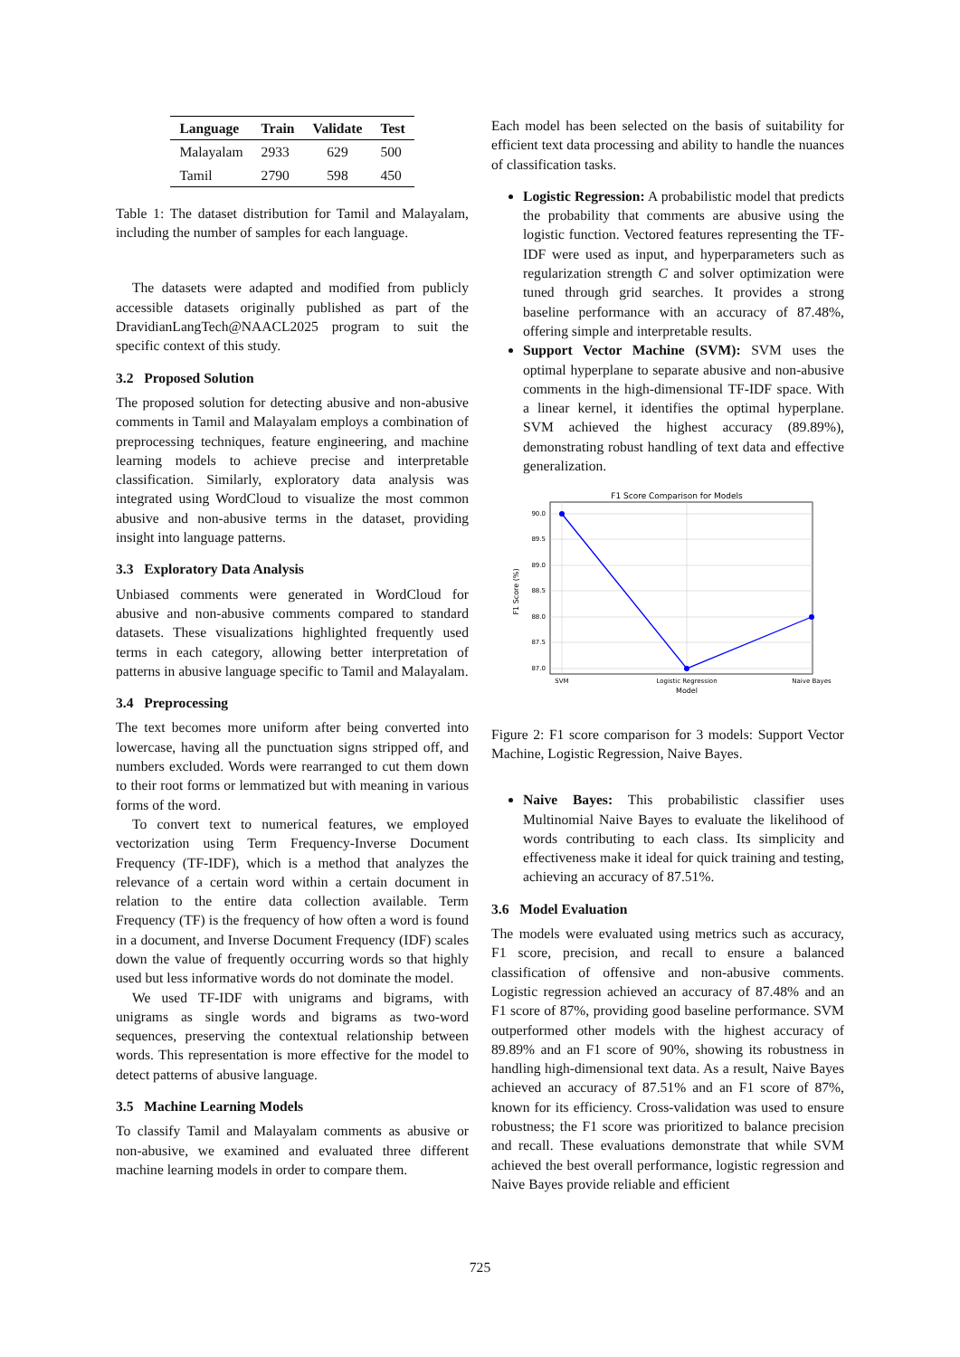| Language | Train | Validate | Test |
| --- | --- | --- | --- |
| Malayalam | 2933 | 629 | 500 |
| Tamil | 2790 | 598 | 450 |
Table 1: The dataset distribution for Tamil and Malayalam, including the number of samples for each language.
The datasets were adapted and modified from publicly accessible datasets originally published as part of the DravidianLangTech@NAACL2025 program to suit the specific context of this study.
3.2 Proposed Solution
The proposed solution for detecting abusive and non-abusive comments in Tamil and Malayalam employs a combination of preprocessing techniques, feature engineering, and machine learning models to achieve precise and interpretable classification. Similarly, exploratory data analysis was integrated using WordCloud to visualize the most common abusive and non-abusive terms in the dataset, providing insight into language patterns.
3.3 Exploratory Data Analysis
Unbiased comments were generated in WordCloud for abusive and non-abusive comments compared to standard datasets. These visualizations highlighted frequently used terms in each category, allowing better interpretation of patterns in abusive language specific to Tamil and Malayalam.
3.4 Preprocessing
The text becomes more uniform after being converted into lowercase, having all the punctuation signs stripped off, and numbers excluded. Words were rearranged to cut them down to their root forms or lemmatized but with meaning in various forms of the word.
To convert text to numerical features, we employed vectorization using Term Frequency-Inverse Document Frequency (TF-IDF), which is a method that analyzes the relevance of a certain word within a certain document in relation to the entire data collection available. Term Frequency (TF) is the frequency of how often a word is found in a document, and Inverse Document Frequency (IDF) scales down the value of frequently occurring words so that highly used but less informative words do not dominate the model.
We used TF-IDF with unigrams and bigrams, with unigrams as single words and bigrams as two-word sequences, preserving the contextual relationship between words. This representation is more effective for the model to detect patterns of abusive language.
3.5 Machine Learning Models
To classify Tamil and Malayalam comments as abusive or non-abusive, we examined and evaluated three different machine learning models in order to compare them.
Each model has been selected on the basis of suitability for efficient text data processing and ability to handle the nuances of classification tasks.
Logistic Regression: A probabilistic model that predicts the probability that comments are abusive using the logistic function. Vectored features representing the TF-IDF were used as input, and hyperparameters such as regularization strength C and solver optimization were tuned through grid searches. It provides a strong baseline performance with an accuracy of 87.48%, offering simple and interpretable results.
Support Vector Machine (SVM): SVM uses the optimal hyperplane to separate abusive and non-abusive comments in the high-dimensional TF-IDF space. With a linear kernel, it identifies the optimal hyperplane. SVM achieved the highest accuracy (89.89%), demonstrating robust handling of text data and effective generalization.
F1 Score Comparison for Models
90.0
89.5
89.0
88.5
88.0
87.5
87.0
SVM
Logistic Regression
Naive Bayes
Model
F1 Score (%)
Figure 2: F1 score comparison for 3 models: Support Vector Machine, Logistic Regression, Naive Bayes.
Naive Bayes: This probabilistic classifier uses Multinomial Naive Bayes to evaluate the likelihood of words contributing to each class. Its simplicity and effectiveness make it ideal for quick training and testing, achieving an accuracy of 87.51%.
3.6 Model Evaluation
The models were evaluated using metrics such as accuracy, F1 score, precision, and recall to ensure a balanced classification of offensive and non-abusive comments. Logistic regression achieved an accuracy of 87.48% and an F1 score of 87%, providing good baseline performance. SVM outperformed other models with the highest accuracy of 89.89% and an F1 score of 90%, showing its robustness in handling high-dimensional text data. As a result, Naive Bayes achieved an accuracy of 87.51% and an F1 score of 87%, known for its efficiency. Cross-validation was used to ensure robustness; the F1 score was prioritized to balance precision and recall. These evaluations demonstrate that while SVM achieved the best overall performance, logistic regression and Naive Bayes provide reliable and efficient
725